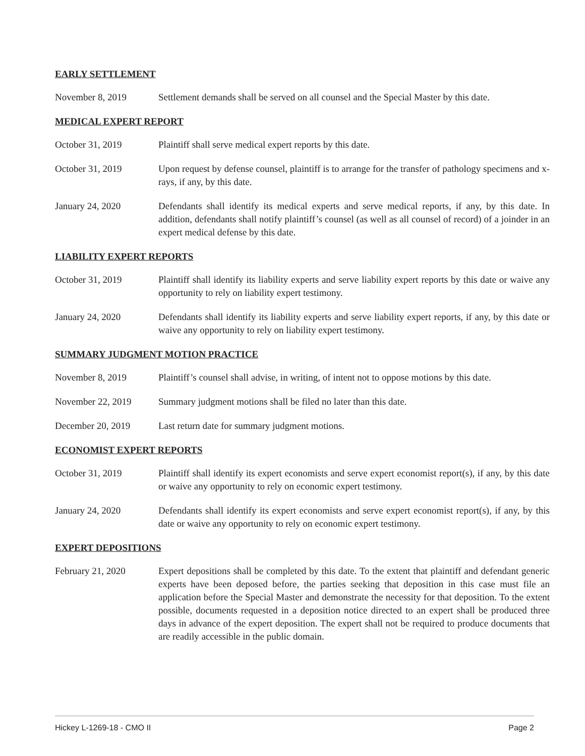EARLY SETTLEMENT
November 8, 2019 Settlement demands shall be served on all counsel and the Special Master by this date.
MEDICAL EXPERT REPORT
October 31, 2019 Plaintiff shall serve medical expert reports by this date.
October 31, 2019 Upon request by defense counsel, plaintiff is to arrange for the transfer of pathology specimens and x-rays, if any, by this date.
January 24, 2020 Defendants shall identify its medical experts and serve medical reports, if any, by this date. In addition, defendants shall notify plaintiff’s counsel (as well as all counsel of record) of a joinder in an expert medical defense by this date.
LIABILITY EXPERT REPORTS
October 31, 2019 Plaintiff shall identify its liability experts and serve liability expert reports by this date or waive any opportunity to rely on liability expert testimony.
January 24, 2020 Defendants shall identify its liability experts and serve liability expert reports, if any, by this date or waive any opportunity to rely on liability expert testimony.
SUMMARY JUDGMENT MOTION PRACTICE
November 8, 2019 Plaintiff’s counsel shall advise, in writing, of intent not to oppose motions by this date.
November 22, 2019 Summary judgment motions shall be filed no later than this date.
December 20, 2019 Last return date for summary judgment motions.
ECONOMIST EXPERT REPORTS
October 31, 2019 Plaintiff shall identify its expert economists and serve expert economist report(s), if any, by this date or waive any opportunity to rely on economic expert testimony.
January 24, 2020 Defendants shall identify its expert economists and serve expert economist report(s), if any, by this date or waive any opportunity to rely on economic expert testimony.
EXPERT DEPOSITIONS
February 21, 2020 Expert depositions shall be completed by this date. To the extent that plaintiff and defendant generic experts have been deposed before, the parties seeking that deposition in this case must file an application before the Special Master and demonstrate the necessity for that deposition. To the extent possible, documents requested in a deposition notice directed to an expert shall be produced three days in advance of the expert deposition. The expert shall not be required to produce documents that are readily accessible in the public domain.
Hickey L-1269-18 - CMO II Page 2